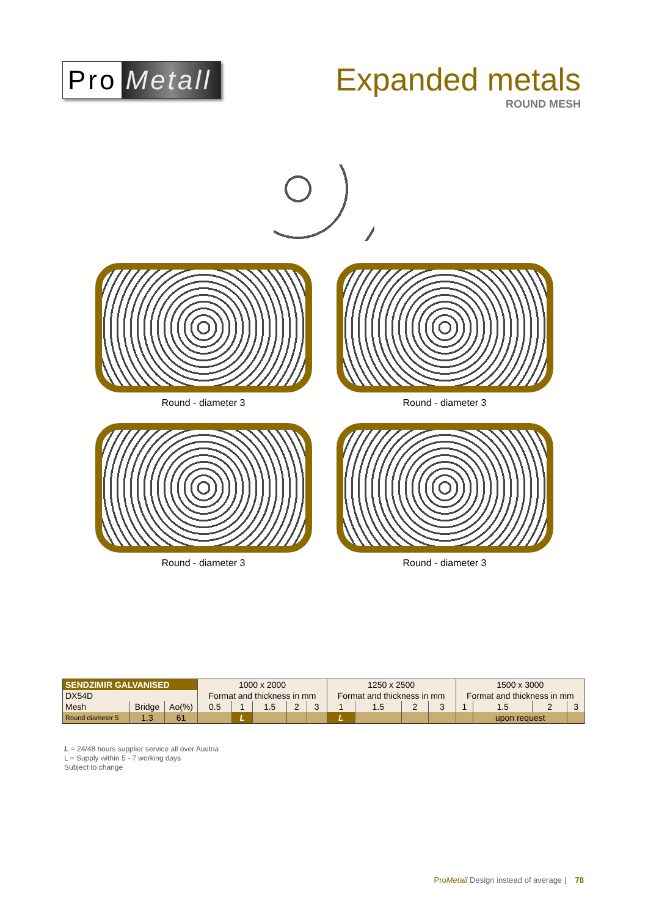Pro Metall
Expanded metals
ROUND MESH
Round - diameter 3
Round - diameter 3
Round - diameter 3
Round - diameter 3
| SENDZIMIR GALVANISED | | | 1000 x 2000 | | | | | 1250 x 2500 | | | | 1500 x 3000 | | | |
| DX54D | | | Format and thickness in mm | | | | | Format and thickness in mm | | | | Format and thickness in mm | | | |
| Mesh | Bridge | Ao(%) | 0.5 | 1 | 1.5 | 2 | 3 | 1 | 1.5 | 2 | 3 | 1 | 1.5 | 2 | 3 |
| Round diameter 5 | 1.3 | 61 | | L | | | | L | | | | | upon request | | |
L = 24/48 hours supplier service all over Austria
L = Supply within 5 - 7 working days
Subject to change
ProMetall Design instead of average | 78